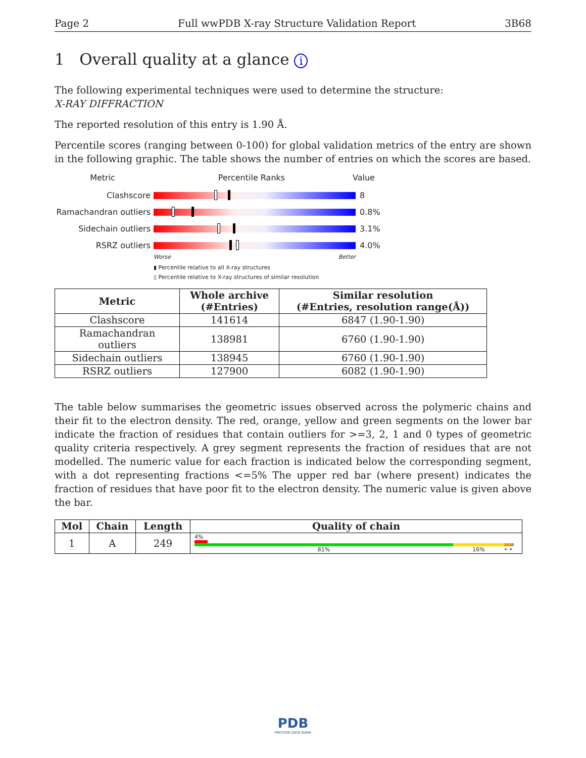Page 2 Full wwPDB X-ray Structure Validation Report 3B68
1 Overall quality at a glance i
The following experimental techniques were used to determine the structure:
X-RAY DIFFRACTION
The reported resolution of this entry is 1.90 Å.
Percentile scores (ranging between 0-100) for global validation metrics of the entry are shown in the following graphic. The table shows the number of entries on which the scores are based.
Metric Percentile Ranks Value
Clashscore 8
Ramachandran outliers
0.8%
Sidechain outliers 3.1%
RSRZ outliers 4.0%
Worse Better
▮ Percentile relative to all X-ray structures
▯ Percentile relative to X-ray structures of similar resolution
| Metric | Whole archive (#Entries) | Similar resolution (#Entries, resolution range(Å)) |
| --- | --- | --- |
| Clashscore | 141614 | 6847 (1.90-1.90) |
| Ramachandran outliers | 138981 | 6760 (1.90-1.90) |
| Sidechain outliers | 138945 | 6760 (1.90-1.90) |
| RSRZ outliers | 127900 | 6082 (1.90-1.90) |
The table below summarises the geometric issues observed across the polymeric chains and their fit to the electron density. The red, orange, yellow and green segments on the lower bar indicate the fraction of residues that contain outliers for >=3, 2, 1 and 0 types of geometric quality criteria respectively. A grey segment represents the fraction of residues that are not modelled. The numeric value for each fraction is indicated below the corresponding segment, with a dot representing fractions <=5% The upper red bar (where present) indicates the fraction of residues that have poor fit to the electron density. The numeric value is given above the bar.
| Mol | Chain | Length | Quality of chain |
| --- | --- | --- | --- |
| 1 | A | 249 | 4% 81% 16% • • |
PDB
PROTEIN DATA BANK